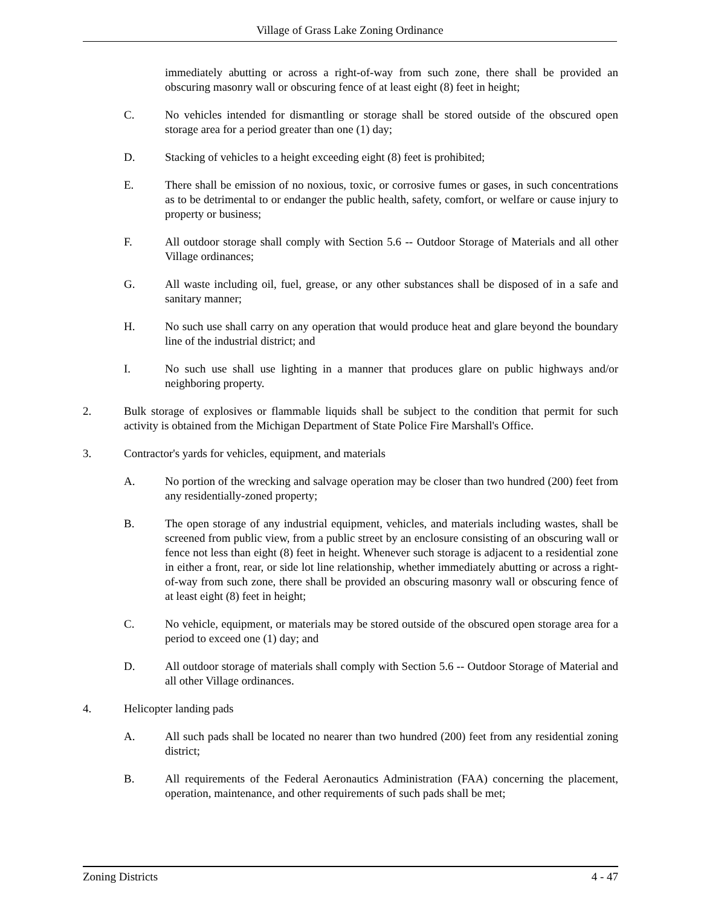Village of Grass Lake Zoning Ordinance
immediately abutting or across a right-of-way from such zone, there shall be provided an obscuring masonry wall or obscuring fence of at least eight (8) feet in height;
C. No vehicles intended for dismantling or storage shall be stored outside of the obscured open storage area for a period greater than one (1) day;
D. Stacking of vehicles to a height exceeding eight (8) feet is prohibited;
E. There shall be emission of no noxious, toxic, or corrosive fumes or gases, in such concentrations as to be detrimental to or endanger the public health, safety, comfort, or welfare or cause injury to property or business;
F. All outdoor storage shall comply with Section 5.6 -- Outdoor Storage of Materials and all other Village ordinances;
G. All waste including oil, fuel, grease, or any other substances shall be disposed of in a safe and sanitary manner;
H. No such use shall carry on any operation that would produce heat and glare beyond the boundary line of the industrial district; and
I. No such use shall use lighting in a manner that produces glare on public highways and/or neighboring property.
2. Bulk storage of explosives or flammable liquids shall be subject to the condition that permit for such activity is obtained from the Michigan Department of State Police Fire Marshall's Office.
3. Contractor's yards for vehicles, equipment, and materials
A. No portion of the wrecking and salvage operation may be closer than two hundred (200) feet from any residentially-zoned property;
B. The open storage of any industrial equipment, vehicles, and materials including wastes, shall be screened from public view, from a public street by an enclosure consisting of an obscuring wall or fence not less than eight (8) feet in height. Whenever such storage is adjacent to a residential zone in either a front, rear, or side lot line relationship, whether immediately abutting or across a right-of-way from such zone, there shall be provided an obscuring masonry wall or obscuring fence of at least eight (8) feet in height;
C. No vehicle, equipment, or materials may be stored outside of the obscured open storage area for a period to exceed one (1) day; and
D. All outdoor storage of materials shall comply with Section 5.6 -- Outdoor Storage of Material and all other Village ordinances.
4. Helicopter landing pads
A. All such pads shall be located no nearer than two hundred (200) feet from any residential zoning district;
B. All requirements of the Federal Aeronautics Administration (FAA) concerning the placement, operation, maintenance, and other requirements of such pads shall be met;
Zoning Districts 4 - 47